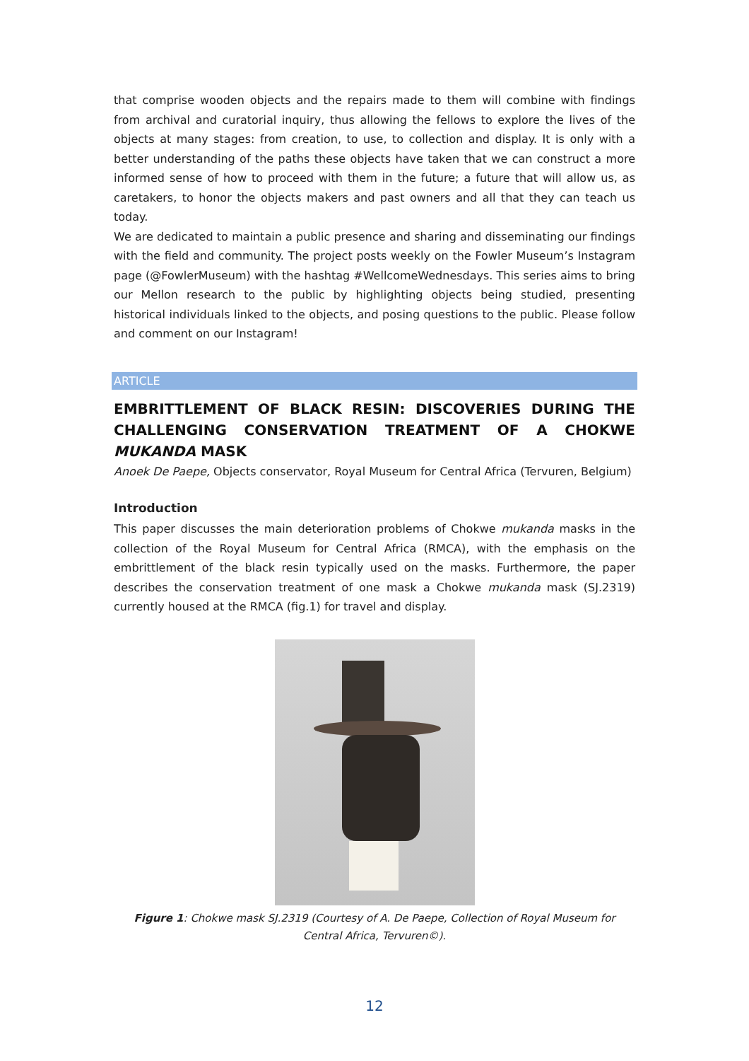that comprise wooden objects and the repairs made to them will combine with findings from archival and curatorial inquiry, thus allowing the fellows to explore the lives of the objects at many stages: from creation, to use, to collection and display. It is only with a better understanding of the paths these objects have taken that we can construct a more informed sense of how to proceed with them in the future; a future that will allow us, as caretakers, to honor the objects makers and past owners and all that they can teach us today.
We are dedicated to maintain a public presence and sharing and disseminating our findings with the field and community. The project posts weekly on the Fowler Museum’s Instagram page (@FowlerMuseum) with the hashtag #WellcomeWednesdays. This series aims to bring our Mellon research to the public by highlighting objects being studied, presenting historical individuals linked to the objects, and posing questions to the public. Please follow and comment on our Instagram!
ARTICLE
EMBRITTLEMENT OF BLACK RESIN: DISCOVERIES DURING THE CHALLENGING CONSERVATION TREATMENT OF A CHOKWE MUKANDA MASK
Anoek De Paepe, Objects conservator, Royal Museum for Central Africa (Tervuren, Belgium)
Introduction
This paper discusses the main deterioration problems of Chokwe mukanda masks in the collection of the Royal Museum for Central Africa (RMCA), with the emphasis on the embrittlement of the black resin typically used on the masks. Furthermore, the paper describes the conservation treatment of one mask a Chokwe mukanda mask (SJ.2319) currently housed at the RMCA (fig.1) for travel and display.
Figure 1: Chokwe mask SJ.2319 (Courtesy of A. De Paepe, Collection of Royal Museum for Central Africa, Tervuren©).
12